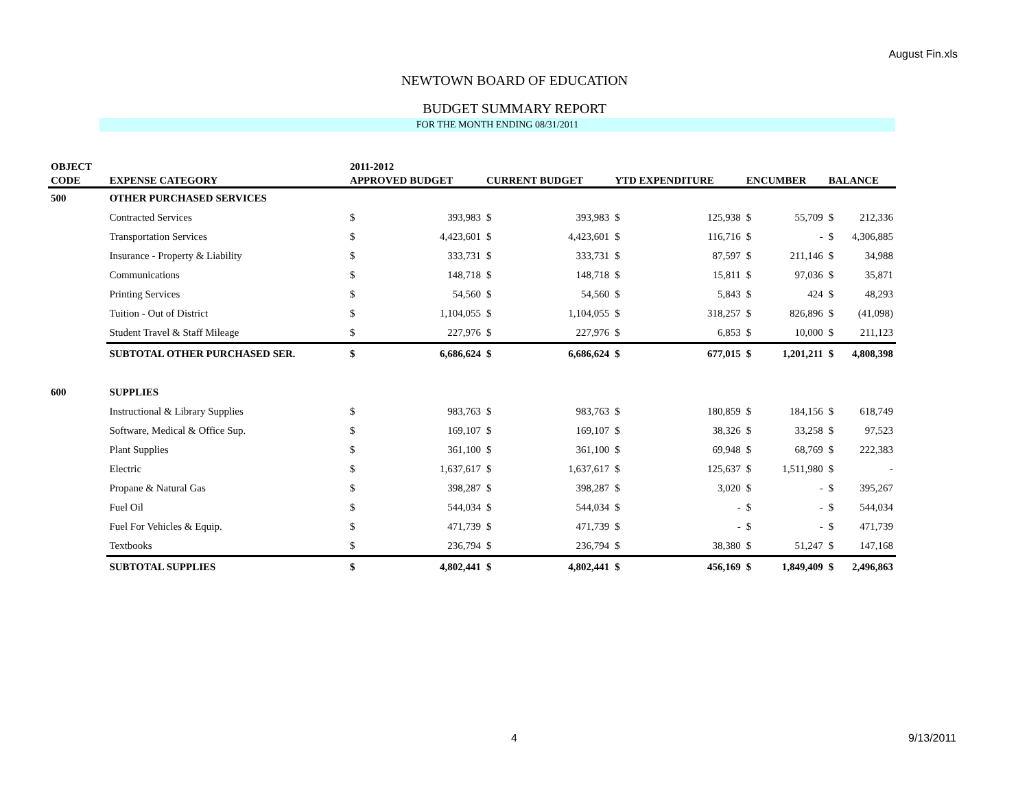August Fin.xls
NEWTOWN BOARD OF EDUCATION
BUDGET SUMMARY REPORT
FOR THE MONTH ENDING 08/31/2011
| OBJECT | | 2011-2012 | | | | | | | | |
| --- | --- | --- | --- | --- | --- | --- | --- | --- | --- | --- |
| CODE | EXPENSE CATEGORY | APPROVED BUDGET | | CURRENT BUDGET | | YTD EXPENDITURE | | ENCUMBER | | BALANCE |
| 500 | OTHER PURCHASED SERVICES | | | | | | | | | |
| | Contracted Services | $ | 393,983 | $ | 393,983 | $ | 125,938 | $ | 55,709 | $ 212,336 |
| | Transportation Services | $ | 4,423,601 | $ | 4,423,601 | $ | 116,716 | $ | - | $ 4,306,885 |
| | Insurance - Property & Liability | $ | 333,731 | $ | 333,731 | $ | 87,597 | $ | 211,146 | $ 34,988 |
| | Communications | $ | 148,718 | $ | 148,718 | $ | 15,811 | $ | 97,036 | $ 35,871 |
| | Printing Services | $ | 54,560 | $ | 54,560 | $ | 5,843 | $ | 424 | $ 48,293 |
| | Tuition - Out of District | $ | 1,104,055 | $ | 1,104,055 | $ | 318,257 | $ | 826,896 | $ (41,098) |
| | Student Travel & Staff Mileage | $ | 227,976 | $ | 227,976 | $ | 6,853 | $ | 10,000 | $ 211,123 |
| | SUBTOTAL OTHER PURCHASED SER. | $ | 6,686,624 | $ | 6,686,624 | $ | 677,015 | $ | 1,201,211 | $ 4,808,398 |
| 600 | SUPPLIES | | | | | | | | | |
| | Instructional & Library Supplies | $ | 983,763 | $ | 983,763 | $ | 180,859 | $ | 184,156 | $ 618,749 |
| | Software, Medical & Office Sup. | $ | 169,107 | $ | 169,107 | $ | 38,326 | $ | 33,258 | $ 97,523 |
| | Plant Supplies | $ | 361,100 | $ | 361,100 | $ | 69,948 | $ | 68,769 | $ 222,383 |
| | Electric | $ | 1,637,617 | $ | 1,637,617 | $ | 125,637 | $ | 1,511,980 | $ - |
| | Propane & Natural Gas | $ | 398,287 | $ | 398,287 | $ | 3,020 | $ | - | $ 395,267 |
| | Fuel Oil | $ | 544,034 | $ | 544,034 | $ | - | $ | - | $ 544,034 |
| | Fuel For Vehicles & Equip. | $ | 471,739 | $ | 471,739 | $ | - | $ | - | $ 471,739 |
| | Textbooks | $ | 236,794 | $ | 236,794 | $ | 38,380 | $ | 51,247 | $ 147,168 |
| | SUBTOTAL SUPPLIES | $ | 4,802,441 | $ | 4,802,441 | $ | 456,169 | $ | 1,849,409 | $ 2,496,863 |
4 9/13/2011